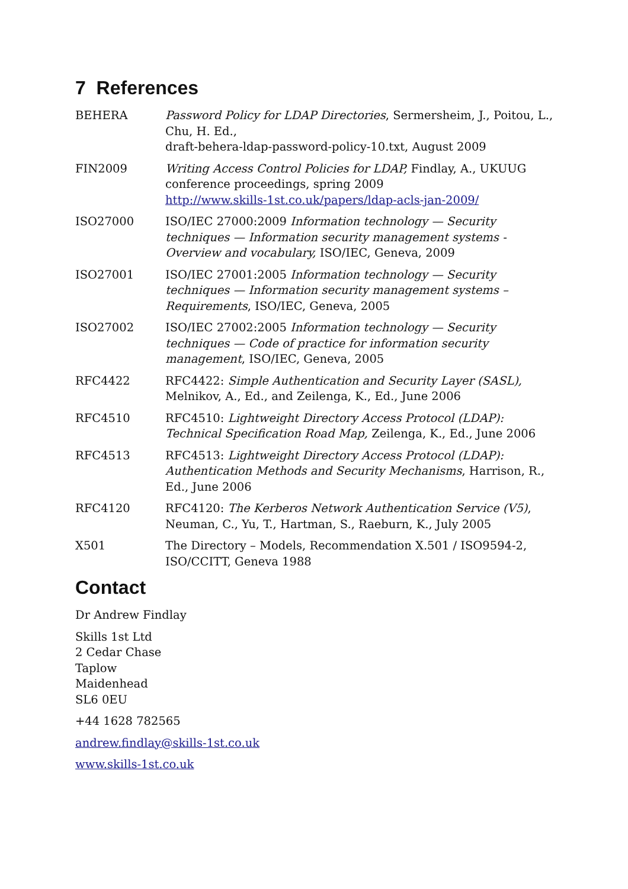7 References
BEHERA Password Policy for LDAP Directories, Sermersheim, J., Poitou, L., Chu, H. Ed.,
draft-behera-ldap-password-policy-10.txt, August 2009
FIN2009 Writing Access Control Policies for LDAP, Findlay, A., UKUUG conference proceedings, spring 2009
http://www.skills-1st.co.uk/papers/ldap-acls-jan-2009/
ISO27000 ISO/IEC 27000:2009 Information technology — Security techniques — Information security management systems - Overview and vocabulary, ISO/IEC, Geneva, 2009
ISO27001 ISO/IEC 27001:2005 Information technology — Security techniques — Information security management systems – Requirements, ISO/IEC, Geneva, 2005
ISO27002 ISO/IEC 27002:2005 Information technology — Security techniques — Code of practice for information security management, ISO/IEC, Geneva, 2005
RFC4422 RFC4422: Simple Authentication and Security Layer (SASL), Melnikov, A., Ed., and Zeilenga, K., Ed., June 2006
RFC4510 RFC4510: Lightweight Directory Access Protocol (LDAP): Technical Specification Road Map, Zeilenga, K., Ed., June 2006
RFC4513 RFC4513: Lightweight Directory Access Protocol (LDAP): Authentication Methods and Security Mechanisms, Harrison, R., Ed., June 2006
RFC4120 RFC4120: The Kerberos Network Authentication Service (V5), Neuman, C., Yu, T., Hartman, S., Raeburn, K., July 2005
X501 The Directory – Models, Recommendation X.501 / ISO9594-2, ISO/CCITT, Geneva 1988
Contact
Dr Andrew Findlay
Skills 1st Ltd
2 Cedar Chase
Taplow
Maidenhead
SL6 0EU
+44 1628 782565
andrew.findlay@skills-1st.co.uk
www.skills-1st.co.uk